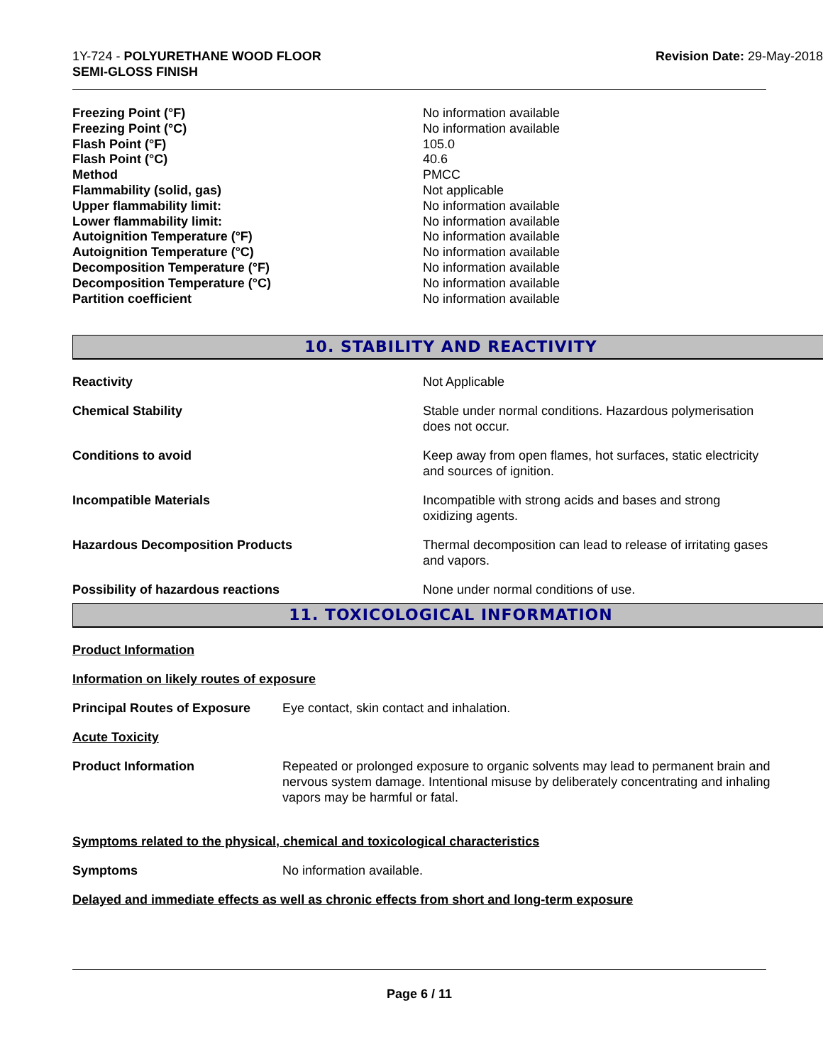1Y-724 - POLYURETHANE WOOD FLOOR
SEMI-GLOSS FINISH
Revision Date: 29-May-2018
| Freezing Point (°F) | No information available |
| Freezing Point (°C) | No information available |
| Flash Point (°F) | 105.0 |
| Flash Point (°C) | 40.6 |
| Method | PMCC |
| Flammability (solid, gas) | Not applicable |
| Upper flammability limit: | No information available |
| Lower flammability limit: | No information available |
| Autoignition Temperature (°F) | No information available |
| Autoignition Temperature (°C) | No information available |
| Decomposition Temperature (°F) | No information available |
| Decomposition Temperature (°C) | No information available |
| Partition coefficient | No information available |
10. STABILITY AND REACTIVITY
| Reactivity | Not Applicable |
| Chemical Stability | Stable under normal conditions. Hazardous polymerisation does not occur. |
| Conditions to avoid | Keep away from open flames, hot surfaces, static electricity and sources of ignition. |
| Incompatible Materials | Incompatible with strong acids and bases and strong oxidizing agents. |
| Hazardous Decomposition Products | Thermal decomposition can lead to release of irritating gases and vapors. |
| Possibility of hazardous reactions | None under normal conditions of use. |
11. TOXICOLOGICAL INFORMATION
Product Information
Information on likely routes of exposure
| Principal Routes of Exposure | Eye contact, skin contact and inhalation. |
Acute Toxicity
| Product Information | Repeated or prolonged exposure to organic solvents may lead to permanent brain and nervous system damage. Intentional misuse by deliberately concentrating and inhaling vapors may be harmful or fatal. |
Symptoms related to the physical, chemical and toxicological characteristics
| Symptoms | No information available. |
Delayed and immediate effects as well as chronic effects from short and long-term exposure
Page 6 / 11